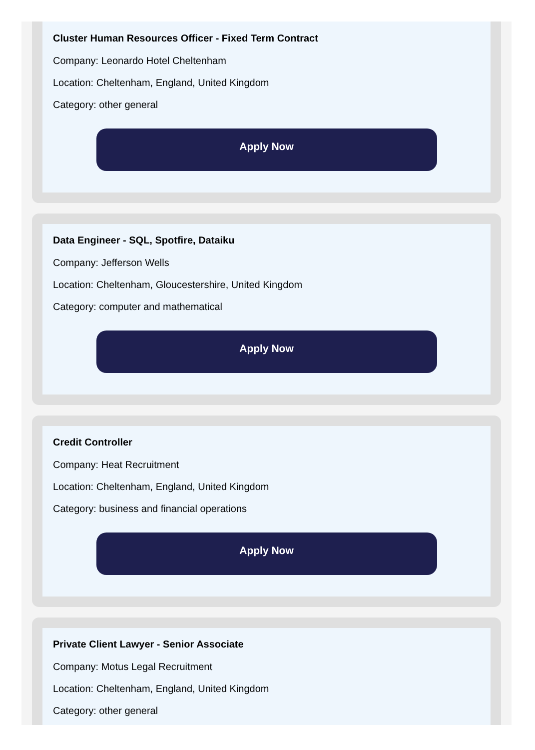Cluster Human Resources Officer - Fixed Term Contract
Company: Leonardo Hotel Cheltenham
Location: Cheltenham, England, United Kingdom
Category: other general
Apply Now
Data Engineer - SQL, Spotfire, Dataiku
Company: Jefferson Wells
Location: Cheltenham, Gloucestershire, United Kingdom
Category: computer and mathematical
Apply Now
Credit Controller
Company: Heat Recruitment
Location: Cheltenham, England, United Kingdom
Category: business and financial operations
Apply Now
Private Client Lawyer - Senior Associate
Company: Motus Legal Recruitment
Location: Cheltenham, England, United Kingdom
Category: other general